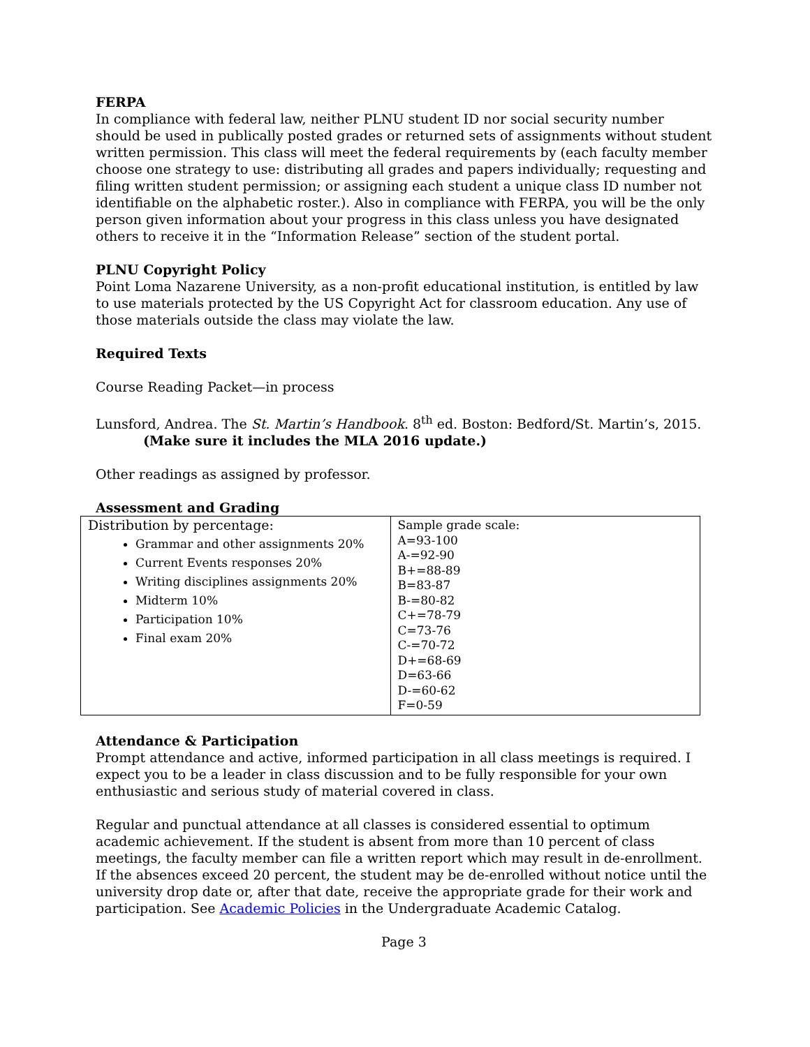FERPA
In compliance with federal law, neither PLNU student ID nor social security number should be used in publically posted grades or returned sets of assignments without student written permission. This class will meet the federal requirements by (each faculty member choose one strategy to use: distributing all grades and papers individually; requesting and filing written student permission; or assigning each student a unique class ID number not identifiable on the alphabetic roster.). Also in compliance with FERPA, you will be the only person given information about your progress in this class unless you have designated others to receive it in the “Information Release” section of the student portal.
PLNU Copyright Policy
Point Loma Nazarene University, as a non-profit educational institution, is entitled by law to use materials protected by the US Copyright Act for classroom education. Any use of those materials outside the class may violate the law.
Required Texts
Course Reading Packet—in process
Lunsford, Andrea. The St. Martin’s Handbook. 8<sup>th</sup> ed. Boston: Bedford/St. Martin’s, 2015.
(Make sure it includes the MLA 2016 update.)
Other readings as assigned by professor.
Assessment and Grading
| Distribution by percentage: Grammar and other assignments 20% Current Events responses 20% Writing disciplines assignments 20% Midterm 10% Participation 10% Final exam 20% | Sample grade scale: A=93-100 A-=92-90 B+=88-89 B=83-87 B-=80-82 C+=78-79 C=73-76 C-=70-72 D+=68-69 D=63-66 D-=60-62 F=0-59 |
Attendance & Participation
Prompt attendance and active, informed participation in all class meetings is required. I expect you to be a leader in class discussion and to be fully responsible for your own enthusiastic and serious study of material covered in class.
Regular and punctual attendance at all classes is considered essential to optimum academic achievement. If the student is absent from more than 10 percent of class meetings, the faculty member can file a written report which may result in de-enrollment. If the absences exceed 20 percent, the student may be de-enrolled without notice until the university drop date or, after that date, receive the appropriate grade for their work and participation. See Academic Policies in the Undergraduate Academic Catalog.
Page 3